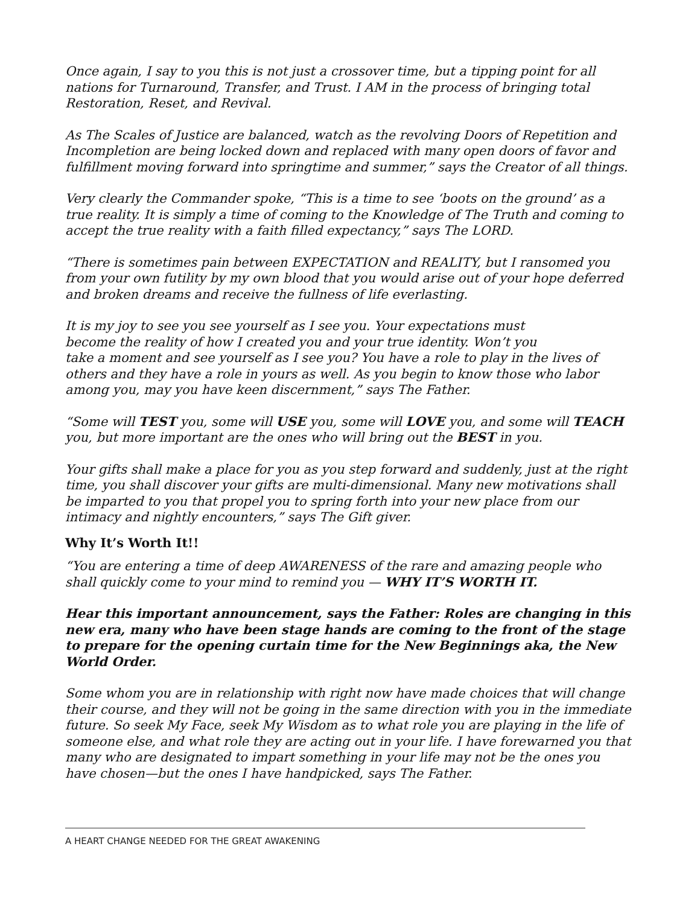Once again, I say to you this is not just a crossover time, but a tipping point for all nations for Turnaround, Transfer, and Trust. I AM in the process of bringing total Restoration, Reset, and Revival.
As The Scales of Justice are balanced, watch as the revolving Doors of Repetition and Incompletion are being locked down and replaced with many open doors of favor and fulfillment moving forward into springtime and summer,” says the Creator of all things.
Very clearly the Commander spoke, “This is a time to see ‘boots on the ground’ as a true reality. It is simply a time of coming to the Knowledge of The Truth and coming to accept the true reality with a faith filled expectancy,” says The LORD.
“There is sometimes pain between EXPECTATION and REALITY, but I ransomed you from your own futility by my own blood that you would arise out of your hope deferred and broken dreams and receive the fullness of life everlasting.
It is my joy to see you see yourself as I see you. Your expectations must
become the reality of how I created you and your true identity. Won’t you
take a moment and see yourself as I see you? You have a role to play in the lives of others and they have a role in yours as well. As you begin to know those who labor among you, may you have keen discernment,” says The Father.
“Some will TEST you, some will USE you, some will LOVE you, and some will TEACH you, but more important are the ones who will bring out the BEST in you.
Your gifts shall make a place for you as you step forward and suddenly, just at the right time, you shall discover your gifts are multi-dimensional. Many new motivations shall be imparted to you that propel you to spring forth into your new place from our intimacy and nightly encounters,” says The Gift giver.
Why It’s Worth It!!
“You are entering a time of deep AWARENESS of the rare and amazing people who shall quickly come to your mind to remind you — WHY IT’S WORTH IT.
Hear this important announcement, says the Father: Roles are changing in this new era, many who have been stage hands are coming to the front of the stage to prepare for the opening curtain time for the New Beginnings aka, the New World Order.
Some whom you are in relationship with right now have made choices that will change their course, and they will not be going in the same direction with you in the immediate future. So seek My Face, seek My Wisdom as to what role you are playing in the life of someone else, and what role they are acting out in your life. I have forewarned you that many who are designated to impart something in your life may not be the ones you have chosen—but the ones I have handpicked, says The Father.
A HEART CHANGE NEEDED FOR THE GREAT AWAKENING